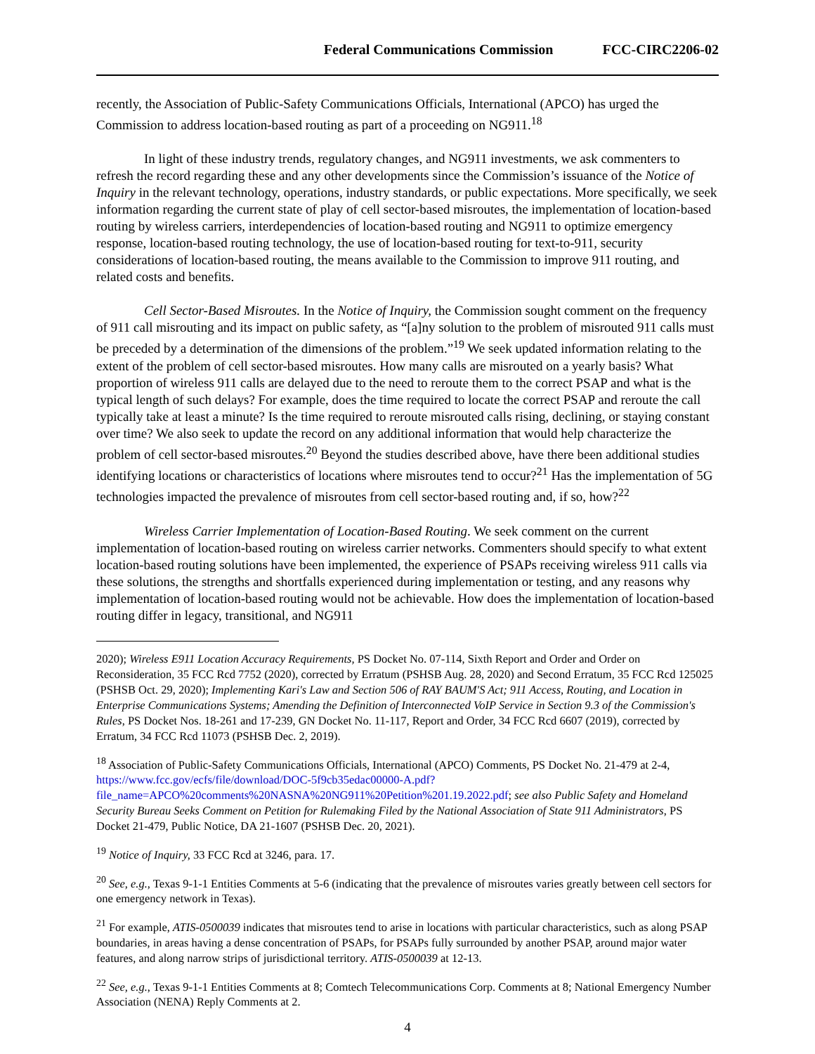Federal Communications Commission FCC-CIRC2206-02
recently, the Association of Public-Safety Communications Officials, International (APCO) has urged the Commission to address location-based routing as part of a proceeding on NG911.<sup>18</sup>
In light of these industry trends, regulatory changes, and NG911 investments, we ask commenters to refresh the record regarding these and any other developments since the Commission’s issuance of the Notice of Inquiry in the relevant technology, operations, industry standards, or public expectations. More specifically, we seek information regarding the current state of play of cell sector-based misroutes, the implementation of location-based routing by wireless carriers, interdependencies of location-based routing and NG911 to optimize emergency response, location-based routing technology, the use of location-based routing for text-to-911, security considerations of location-based routing, the means available to the Commission to improve 911 routing, and related costs and benefits.
Cell Sector-Based Misroutes. In the Notice of Inquiry, the Commission sought comment on the frequency of 911 call misrouting and its impact on public safety, as “[a]ny solution to the problem of misrouted 911 calls must be preceded by a determination of the dimensions of the problem.”<sup>19</sup> We seek updated information relating to the extent of the problem of cell sector-based misroutes. How many calls are misrouted on a yearly basis? What proportion of wireless 911 calls are delayed due to the need to reroute them to the correct PSAP and what is the typical length of such delays? For example, does the time required to locate the correct PSAP and reroute the call typically take at least a minute? Is the time required to reroute misrouted calls rising, declining, or staying constant over time? We also seek to update the record on any additional information that would help characterize the problem of cell sector-based misroutes.<sup>20</sup> Beyond the studies described above, have there been additional studies identifying locations or characteristics of locations where misroutes tend to occur?<sup>21</sup> Has the implementation of 5G technologies impacted the prevalence of misroutes from cell sector-based routing and, if so, how?<sup>22</sup>
Wireless Carrier Implementation of Location-Based Routing. We seek comment on the current implementation of location-based routing on wireless carrier networks. Commenters should specify to what extent location-based routing solutions have been implemented, the experience of PSAPs receiving wireless 911 calls via these solutions, the strengths and shortfalls experienced during implementation or testing, and any reasons why implementation of location-based routing would not be achievable. How does the implementation of location-based routing differ in legacy, transitional, and NG911
2020); Wireless E911 Location Accuracy Requirements, PS Docket No. 07-114, Sixth Report and Order and Order on Reconsideration, 35 FCC Rcd 7752 (2020), corrected by Erratum (PSHSB Aug. 28, 2020) and Second Erratum, 35 FCC Rcd 125025 (PSHSB Oct. 29, 2020); Implementing Kari's Law and Section 506 of RAY BAUM'S Act; 911 Access, Routing, and Location in Enterprise Communications Systems; Amending the Definition of Interconnected VoIP Service in Section 9.3 of the Commission's Rules, PS Docket Nos. 18-261 and 17-239, GN Docket No. 11-117, Report and Order, 34 FCC Rcd 6607 (2019), corrected by Erratum, 34 FCC Rcd 11073 (PSHSB Dec. 2, 2019).
<sup>18</sup> Association of Public-Safety Communications Officials, International (APCO) Comments, PS Docket No. 21-479 at 2-4, https://www.fcc.gov/ecfs/file/download/DOC-5f9cb35edac00000-A.pdf?file_name=APCO%20comments%20NASNA%20NG911%20Petition%201.19.2022.pdf; see also Public Safety and Homeland Security Bureau Seeks Comment on Petition for Rulemaking Filed by the National Association of State 911 Administrators, PS Docket 21-479, Public Notice, DA 21-1607 (PSHSB Dec. 20, 2021).
<sup>19</sup> Notice of Inquiry, 33 FCC Rcd at 3246, para. 17.
<sup>20</sup> See, e.g., Texas 9-1-1 Entities Comments at 5-6 (indicating that the prevalence of misroutes varies greatly between cell sectors for one emergency network in Texas).
<sup>21</sup> For example, ATIS-0500039 indicates that misroutes tend to arise in locations with particular characteristics, such as along PSAP boundaries, in areas having a dense concentration of PSAPs, for PSAPs fully surrounded by another PSAP, around major water features, and along narrow strips of jurisdictional territory. ATIS-0500039 at 12-13.
<sup>22</sup> See, e.g., Texas 9-1-1 Entities Comments at 8; Comtech Telecommunications Corp. Comments at 8; National Emergency Number Association (NENA) Reply Comments at 2.
4